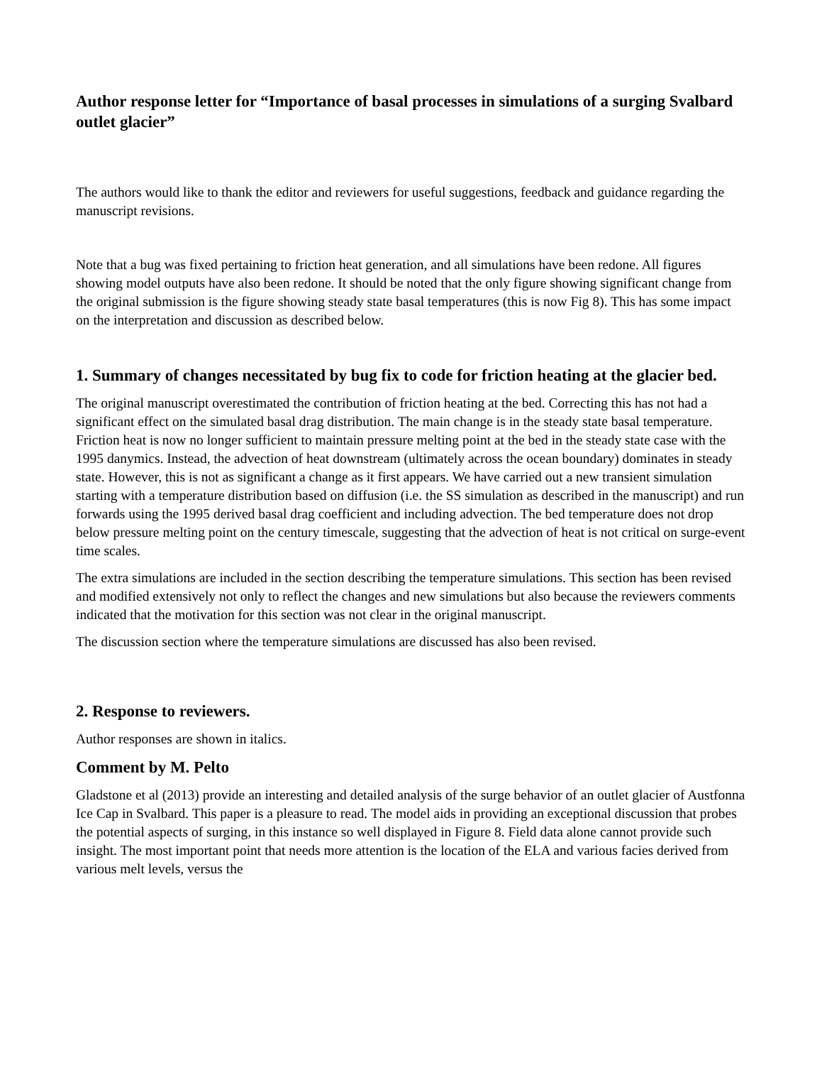Author response letter for “Importance of basal processes in simulations of a surging Svalbard outlet glacier”
The authors would like to thank the editor and reviewers for useful suggestions, feedback and guidance regarding the manuscript revisions.
Note that a bug was fixed pertaining to friction heat generation, and all simulations have been redone. All figures showing model outputs have also been redone. It should be noted that the only figure showing significant change from the original submission is the figure showing steady state basal temperatures (this is now Fig 8). This has some impact on the interpretation and discussion as described below.
1. Summary of changes necessitated by bug fix to code for friction heating at the glacier bed.
The original manuscript overestimated the contribution of friction heating at the bed. Correcting this has not had a significant effect on the simulated basal drag distribution. The main change is in the steady state basal temperature. Friction heat is now no longer sufficient to maintain pressure melting point at the bed in the steady state case with the 1995 danymics. Instead, the advection of heat downstream (ultimately across the ocean boundary) dominates in steady state. However, this is not as significant a change as it first appears. We have carried out a new transient simulation starting with a temperature distribution based on diffusion (i.e. the SS simulation as described in the manuscript) and run forwards using the 1995 derived basal drag coefficient and including advection. The bed temperature does not drop below pressure melting point on the century timescale, suggesting that the advection of heat is not critical on surge-event time scales.
The extra simulations are included in the section describing the temperature simulations. This section has been revised and modified extensively not only to reflect the changes and new simulations but also because the reviewers comments indicated that the motivation for this section was not clear in the original manuscript.
The discussion section where the temperature simulations are discussed has also been revised.
2. Response to reviewers.
Author responses are shown in italics.
Comment by M. Pelto
Gladstone et al (2013) provide an interesting and detailed analysis of the surge behavior of an outlet glacier of Austfonna Ice Cap in Svalbard. This paper is a pleasure to read. The model aids in providing an exceptional discussion that probes the potential aspects of surging, in this instance so well displayed in Figure 8. Field data alone cannot provide such insight. The most important point that needs more attention is the location of the ELA and various facies derived from various melt levels, versus the